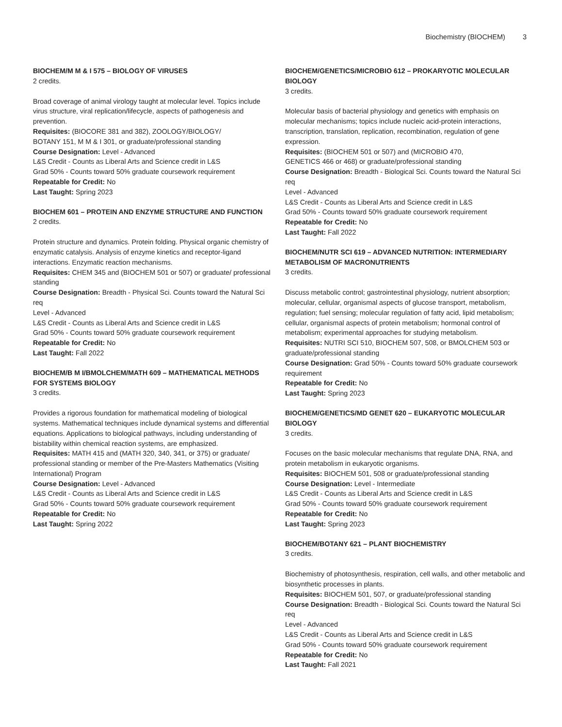Biochemistry (BIOCHEM) 3
BIOCHEM/M M & I 575 – BIOLOGY OF VIRUSES
2 credits.
Broad coverage of animal virology taught at molecular level. Topics include virus structure, viral replication/lifecycle, aspects of pathogenesis and prevention.
Requisites: (BIOCORE 381 and 382), ZOOLOGY/BIOLOGY/
BOTANY 151, M M & I 301, or graduate/professional standing
Course Designation: Level - Advanced
L&S Credit - Counts as Liberal Arts and Science credit in L&S
Grad 50% - Counts toward 50% graduate coursework requirement
Repeatable for Credit: No
Last Taught: Spring 2023
BIOCHEM 601 – PROTEIN AND ENZYME STRUCTURE AND FUNCTION
2 credits.
Protein structure and dynamics. Protein folding. Physical organic chemistry of enzymatic catalysis. Analysis of enzyme kinetics and receptor-ligand interactions. Enzymatic reaction mechanisms.
Requisites: CHEM 345 and (BIOCHEM 501 or 507) or graduate/ professional standing
Course Designation: Breadth - Physical Sci. Counts toward the Natural Sci req
Level - Advanced
L&S Credit - Counts as Liberal Arts and Science credit in L&S
Grad 50% - Counts toward 50% graduate coursework requirement
Repeatable for Credit: No
Last Taught: Fall 2022
BIOCHEM/B M I/BMOLCHEM/MATH 609 – MATHEMATICAL METHODS FOR SYSTEMS BIOLOGY
3 credits.
Provides a rigorous foundation for mathematical modeling of biological systems. Mathematical techniques include dynamical systems and differential equations. Applications to biological pathways, including understanding of bistability within chemical reaction systems, are emphasized.
Requisites: MATH 415 and (MATH 320, 340, 341, or 375) or graduate/ professional standing or member of the Pre-Masters Mathematics (Visiting International) Program
Course Designation: Level - Advanced
L&S Credit - Counts as Liberal Arts and Science credit in L&S
Grad 50% - Counts toward 50% graduate coursework requirement
Repeatable for Credit: No
Last Taught: Spring 2022
BIOCHEM/GENETICS/MICROBIO 612 – PROKARYOTIC MOLECULAR BIOLOGY
3 credits.
Molecular basis of bacterial physiology and genetics with emphasis on molecular mechanisms; topics include nucleic acid-protein interactions, transcription, translation, replication, recombination, regulation of gene expression.
Requisites: (BIOCHEM 501 or 507) and (MICROBIO 470,
GENETICS 466 or 468) or graduate/professional standing
Course Designation: Breadth - Biological Sci. Counts toward the Natural Sci req
Level - Advanced
L&S Credit - Counts as Liberal Arts and Science credit in L&S
Grad 50% - Counts toward 50% graduate coursework requirement
Repeatable for Credit: No
Last Taught: Fall 2022
BIOCHEM/NUTR SCI 619 – ADVANCED NUTRITION: INTERMEDIARY METABOLISM OF MACRONUTRIENTS
3 credits.
Discuss metabolic control; gastrointestinal physiology, nutrient absorption; molecular, cellular, organismal aspects of glucose transport, metabolism, regulation; fuel sensing; molecular regulation of fatty acid, lipid metabolism; cellular, organismal aspects of protein metabolism; hormonal control of metabolism; experimental approaches for studying metabolism.
Requisites: NUTRI SCI 510, BIOCHEM 507, 508, or BMOLCHEM 503 or graduate/professional standing
Course Designation: Grad 50% - Counts toward 50% graduate coursework requirement
Repeatable for Credit: No
Last Taught: Spring 2023
BIOCHEM/GENETICS/MD GENET 620 – EUKARYOTIC MOLECULAR BIOLOGY
3 credits.
Focuses on the basic molecular mechanisms that regulate DNA, RNA, and protein metabolism in eukaryotic organisms.
Requisites: BIOCHEM 501, 508 or graduate/professional standing
Course Designation: Level - Intermediate
L&S Credit - Counts as Liberal Arts and Science credit in L&S
Grad 50% - Counts toward 50% graduate coursework requirement
Repeatable for Credit: No
Last Taught: Spring 2023
BIOCHEM/BOTANY 621 – PLANT BIOCHEMISTRY
3 credits.
Biochemistry of photosynthesis, respiration, cell walls, and other metabolic and biosynthetic processes in plants.
Requisites: BIOCHEM 501, 507, or graduate/professional standing
Course Designation: Breadth - Biological Sci. Counts toward the Natural Sci req
Level - Advanced
L&S Credit - Counts as Liberal Arts and Science credit in L&S
Grad 50% - Counts toward 50% graduate coursework requirement
Repeatable for Credit: No
Last Taught: Fall 2021